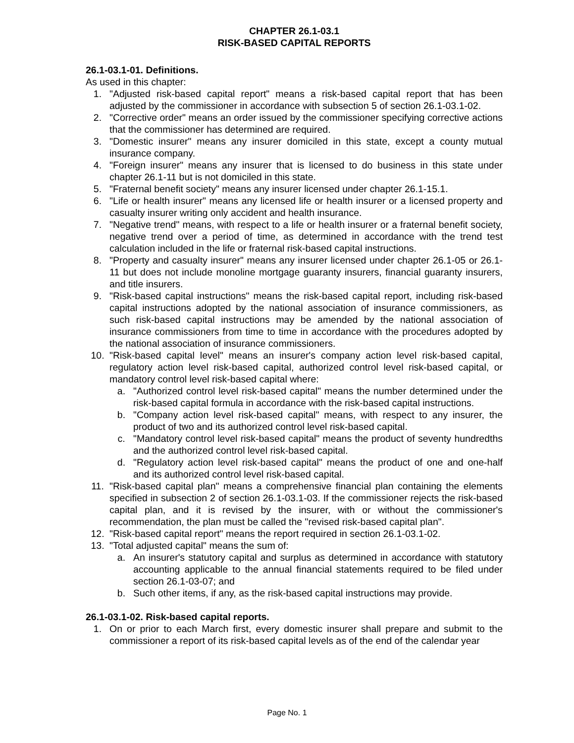CHAPTER 26.1-03.1
RISK-BASED CAPITAL REPORTS
26.1-03.1-01. Definitions.
As used in this chapter:
1. "Adjusted risk-based capital report" means a risk-based capital report that has been adjusted by the commissioner in accordance with subsection 5 of section 26.1-03.1-02.
2. "Corrective order" means an order issued by the commissioner specifying corrective actions that the commissioner has determined are required.
3. "Domestic insurer" means any insurer domiciled in this state, except a county mutual insurance company.
4. "Foreign insurer" means any insurer that is licensed to do business in this state under chapter 26.1-11 but is not domiciled in this state.
5. "Fraternal benefit society" means any insurer licensed under chapter 26.1-15.1.
6. "Life or health insurer" means any licensed life or health insurer or a licensed property and casualty insurer writing only accident and health insurance.
7. "Negative trend" means, with respect to a life or health insurer or a fraternal benefit society, negative trend over a period of time, as determined in accordance with the trend test calculation included in the life or fraternal risk-based capital instructions.
8. "Property and casualty insurer" means any insurer licensed under chapter 26.1-05 or 26.1-11 but does not include monoline mortgage guaranty insurers, financial guaranty insurers, and title insurers.
9. "Risk-based capital instructions" means the risk-based capital report, including risk-based capital instructions adopted by the national association of insurance commissioners, as such risk-based capital instructions may be amended by the national association of insurance commissioners from time to time in accordance with the procedures adopted by the national association of insurance commissioners.
10. "Risk-based capital level" means an insurer's company action level risk-based capital, regulatory action level risk-based capital, authorized control level risk-based capital, or mandatory control level risk-based capital where:
a. "Authorized control level risk-based capital" means the number determined under the risk-based capital formula in accordance with the risk-based capital instructions.
b. "Company action level risk-based capital" means, with respect to any insurer, the product of two and its authorized control level risk-based capital.
c. "Mandatory control level risk-based capital" means the product of seventy hundredths and the authorized control level risk-based capital.
d. "Regulatory action level risk-based capital" means the product of one and one-half and its authorized control level risk-based capital.
11. "Risk-based capital plan" means a comprehensive financial plan containing the elements specified in subsection 2 of section 26.1-03.1-03. If the commissioner rejects the risk-based capital plan, and it is revised by the insurer, with or without the commissioner's recommendation, the plan must be called the "revised risk-based capital plan".
12. "Risk-based capital report" means the report required in section 26.1-03.1-02.
13. "Total adjusted capital" means the sum of:
a. An insurer's statutory capital and surplus as determined in accordance with statutory accounting applicable to the annual financial statements required to be filed under section 26.1-03-07; and
b. Such other items, if any, as the risk-based capital instructions may provide.
26.1-03.1-02. Risk-based capital reports.
1. On or prior to each March first, every domestic insurer shall prepare and submit to the commissioner a report of its risk-based capital levels as of the end of the calendar year
Page No. 1